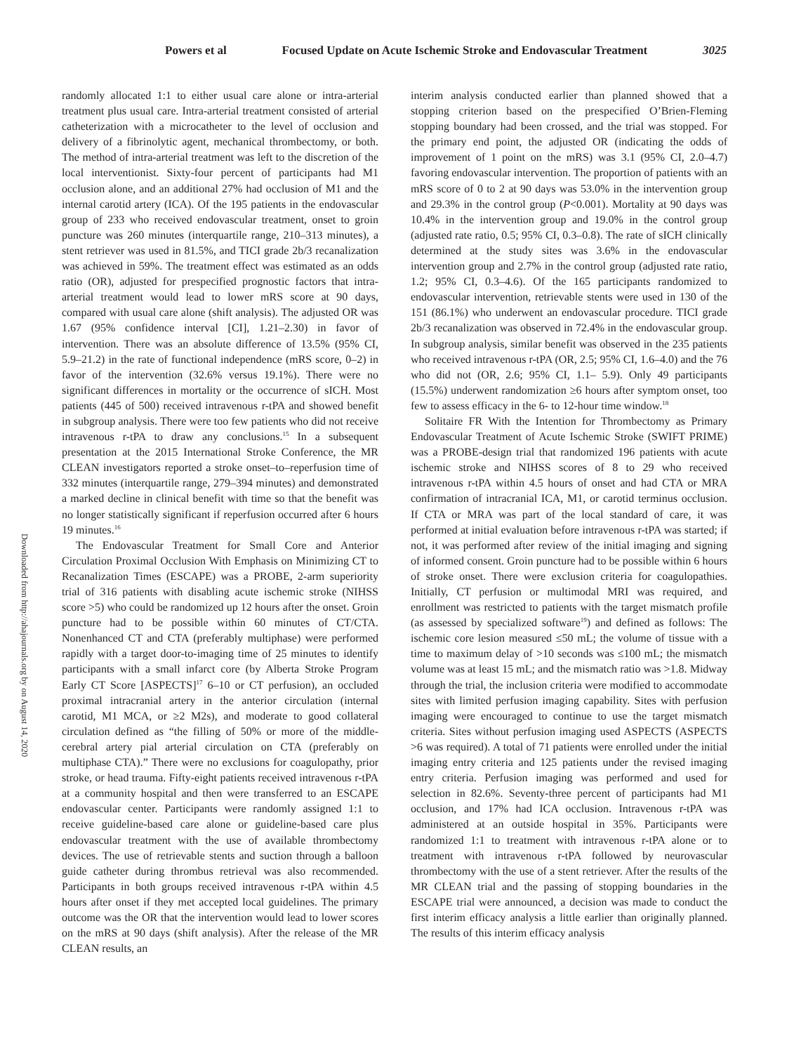Powers et al Focused Update on Acute Ischemic Stroke and Endovascular Treatment 3025
Downloaded from http://ahajournals.org by on August 14, 2020
randomly allocated 1:1 to either usual care alone or intra-arterial treatment plus usual care. Intra-arterial treatment consisted of arterial catheterization with a microcatheter to the level of occlusion and delivery of a fibrinolytic agent, mechanical thrombectomy, or both. The method of intra-arterial treatment was left to the discretion of the local interventionist. Sixty-four percent of participants had M1 occlusion alone, and an additional 27% had occlusion of M1 and the internal carotid artery (ICA). Of the 195 patients in the endovascular group of 233 who received endovascular treatment, onset to groin puncture was 260 minutes (interquartile range, 210–313 minutes), a stent retriever was used in 81.5%, and TICI grade 2b/3 recanalization was achieved in 59%. The treatment effect was estimated as an odds ratio (OR), adjusted for prespecified prognostic factors that intra-arterial treatment would lead to lower mRS score at 90 days, compared with usual care alone (shift analysis). The adjusted OR was 1.67 (95% confidence interval [CI], 1.21–2.30) in favor of intervention. There was an absolute difference of 13.5% (95% CI, 5.9–21.2) in the rate of functional independence (mRS score, 0–2) in favor of the intervention (32.6% versus 19.1%). There were no significant differences in mortality or the occurrence of sICH. Most patients (445 of 500) received intravenous r-tPA and showed benefit in subgroup analysis. There were too few patients who did not receive intravenous r-tPA to draw any conclusions.<sup>15</sup> In a subsequent presentation at the 2015 International Stroke Conference, the MR CLEAN investigators reported a stroke onset–to–reperfusion time of 332 minutes (interquartile range, 279–394 minutes) and demonstrated a marked decline in clinical benefit with time so that the benefit was no longer statistically significant if reperfusion occurred after 6 hours 19 minutes.<sup>16</sup>
The Endovascular Treatment for Small Core and Anterior Circulation Proximal Occlusion With Emphasis on Minimizing CT to Recanalization Times (ESCAPE) was a PROBE, 2-arm superiority trial of 316 patients with disabling acute ischemic stroke (NIHSS score >5) who could be randomized up 12 hours after the onset. Groin puncture had to be possible within 60 minutes of CT/CTA. Nonenhanced CT and CTA (preferably multiphase) were performed rapidly with a target door-to-imaging time of 25 minutes to identify participants with a small infarct core (by Alberta Stroke Program Early CT Score [ASPECTS]<sup>17</sup> 6–10 or CT perfusion), an occluded proximal intracranial artery in the anterior circulation (internal carotid, M1 MCA, or ≥2 M2s), and moderate to good collateral circulation defined as “the filling of 50% or more of the middle-cerebral artery pial arterial circulation on CTA (preferably on multiphase CTA).” There were no exclusions for coagulopathy, prior stroke, or head trauma. Fifty-eight patients received intravenous r-tPA at a community hospital and then were transferred to an ESCAPE endovascular center. Participants were randomly assigned 1:1 to receive guideline-based care alone or guideline-based care plus endovascular treatment with the use of available thrombectomy devices. The use of retrievable stents and suction through a balloon guide catheter during thrombus retrieval was also recommended. Participants in both groups received intravenous r-tPA within 4.5 hours after onset if they met accepted local guidelines. The primary outcome was the OR that the intervention would lead to lower scores on the mRS at 90 days (shift analysis). After the release of the MR CLEAN results, an
interim analysis conducted earlier than planned showed that a stopping criterion based on the prespecified O’Brien-Fleming stopping boundary had been crossed, and the trial was stopped. For the primary end point, the adjusted OR (indicating the odds of improvement of 1 point on the mRS) was 3.1 (95% CI, 2.0–4.7) favoring endovascular intervention. The proportion of patients with an mRS score of 0 to 2 at 90 days was 53.0% in the intervention group and 29.3% in the control group (P<0.001). Mortality at 90 days was 10.4% in the intervention group and 19.0% in the control group (adjusted rate ratio, 0.5; 95% CI, 0.3–0.8). The rate of sICH clinically determined at the study sites was 3.6% in the endovascular intervention group and 2.7% in the control group (adjusted rate ratio, 1.2; 95% CI, 0.3–4.6). Of the 165 participants randomized to endovascular intervention, retrievable stents were used in 130 of the 151 (86.1%) who underwent an endovascular procedure. TICI grade 2b/3 recanalization was observed in 72.4% in the endovascular group. In subgroup analysis, similar benefit was observed in the 235 patients who received intravenous r-tPA (OR, 2.5; 95% CI, 1.6–4.0) and the 76 who did not (OR, 2.6; 95% CI, 1.1– 5.9). Only 49 participants (15.5%) underwent randomization ≥6 hours after symptom onset, too few to assess efficacy in the 6- to 12-hour time window.<sup>18</sup>
Solitaire FR With the Intention for Thrombectomy as Primary Endovascular Treatment of Acute Ischemic Stroke (SWIFT PRIME) was a PROBE-design trial that randomized 196 patients with acute ischemic stroke and NIHSS scores of 8 to 29 who received intravenous r-tPA within 4.5 hours of onset and had CTA or MRA confirmation of intracranial ICA, M1, or carotid terminus occlusion. If CTA or MRA was part of the local standard of care, it was performed at initial evaluation before intravenous r-tPA was started; if not, it was performed after review of the initial imaging and signing of informed consent. Groin puncture had to be possible within 6 hours of stroke onset. There were exclusion criteria for coagulopathies. Initially, CT perfusion or multimodal MRI was required, and enrollment was restricted to patients with the target mismatch profile (as assessed by specialized software<sup>19</sup>) and defined as follows: The ischemic core lesion measured ≤50 mL; the volume of tissue with a time to maximum delay of >10 seconds was ≤100 mL; the mismatch volume was at least 15 mL; and the mismatch ratio was >1.8. Midway through the trial, the inclusion criteria were modified to accommodate sites with limited perfusion imaging capability. Sites with perfusion imaging were encouraged to continue to use the target mismatch criteria. Sites without perfusion imaging used ASPECTS (ASPECTS >6 was required). A total of 71 patients were enrolled under the initial imaging entry criteria and 125 patients under the revised imaging entry criteria. Perfusion imaging was performed and used for selection in 82.6%. Seventy-three percent of participants had M1 occlusion, and 17% had ICA occlusion. Intravenous r-tPA was administered at an outside hospital in 35%. Participants were randomized 1:1 to treatment with intravenous r-tPA alone or to treatment with intravenous r-tPA followed by neurovascular thrombectomy with the use of a stent retriever. After the results of the MR CLEAN trial and the passing of stopping boundaries in the ESCAPE trial were announced, a decision was made to conduct the first interim efficacy analysis a little earlier than originally planned. The results of this interim efficacy analysis